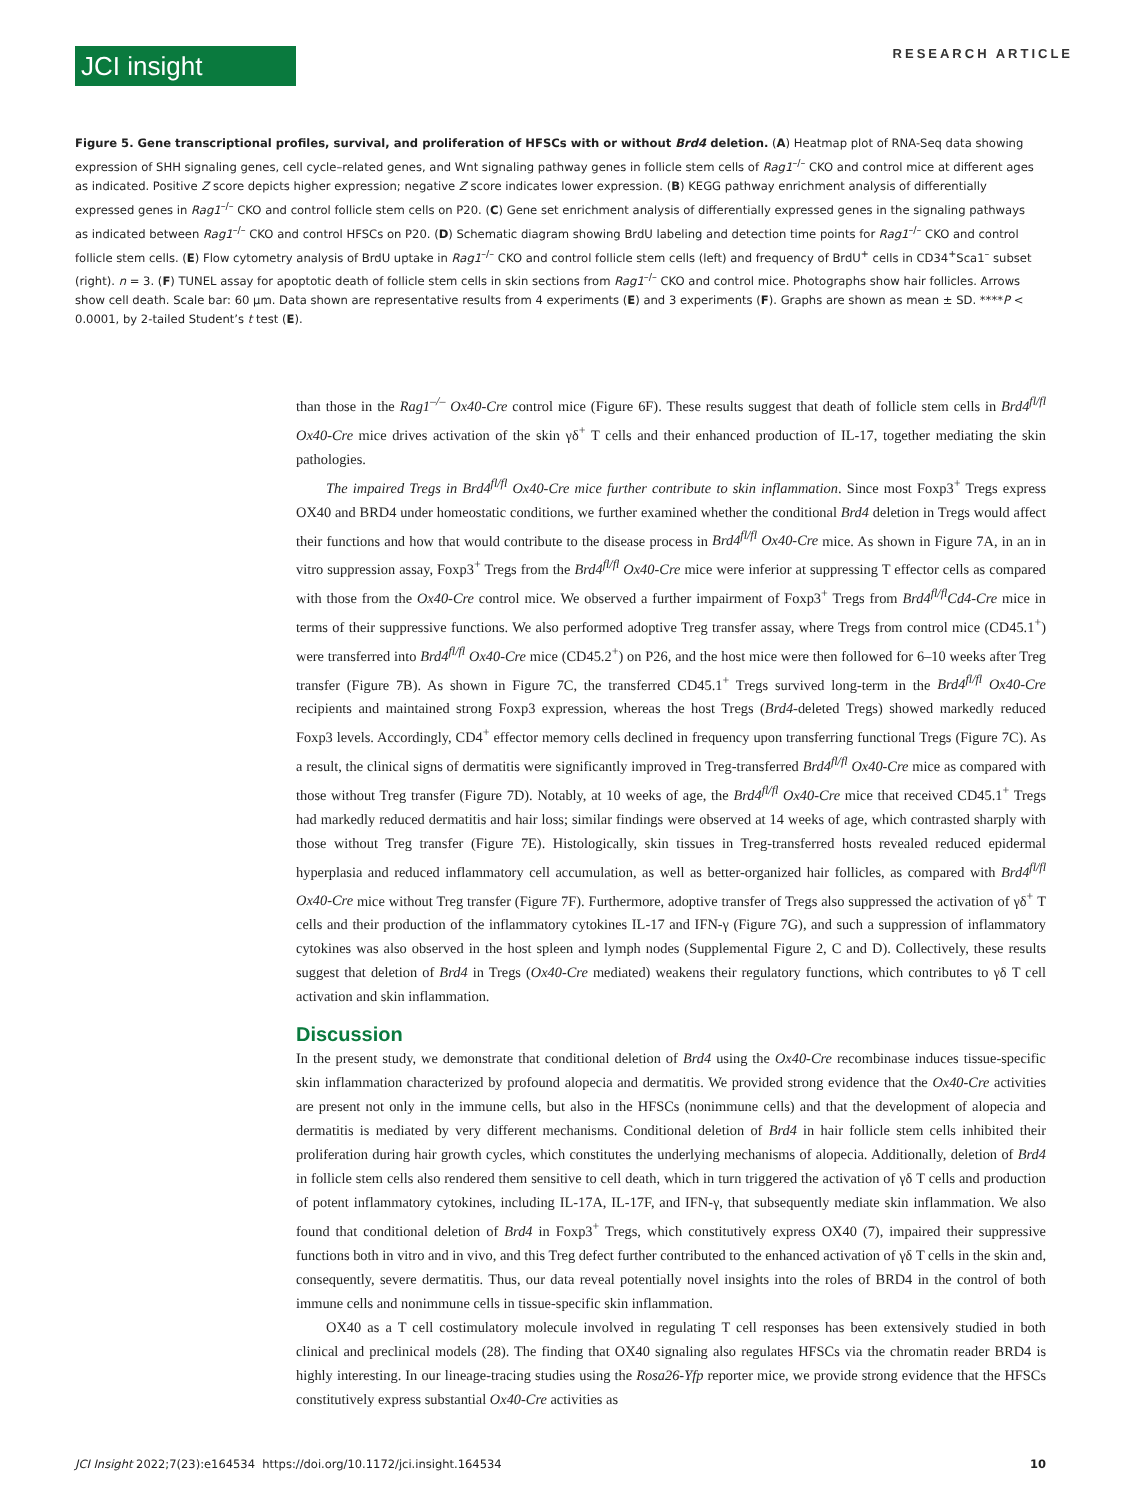JCI insight
RESEARCH ARTICLE
Figure 5. Gene transcriptional profiles, survival, and proliferation of HFSCs with or without Brd4 deletion. (A) Heatmap plot of RNA-Seq data showing expression of SHH signaling genes, cell cycle–related genes, and Wnt signaling pathway genes in follicle stem cells of Rag1<sup>–/–</sup> CKO and control mice at different ages as indicated. Positive Z score depicts higher expression; negative Z score indicates lower expression. (B) KEGG pathway enrichment analysis of differentially expressed genes in Rag1<sup>–/–</sup> CKO and control follicle stem cells on P20. (C) Gene set enrichment analysis of differentially expressed genes in the signaling pathways as indicated between Rag1<sup>–/–</sup> CKO and control HFSCs on P20. (D) Schematic diagram showing BrdU labeling and detection time points for Rag1<sup>–/–</sup> CKO and control follicle stem cells. (E) Flow cytometry analysis of BrdU uptake in Rag1<sup>–/–</sup> CKO and control follicle stem cells (left) and frequency of BrdU<sup>+</sup> cells in CD34<sup>+</sup>Sca1<sup>–</sup> subset (right). n = 3. (F) TUNEL assay for apoptotic death of follicle stem cells in skin sections from Rag1<sup>–/–</sup> CKO and control mice. Photographs show hair follicles. Arrows show cell death. Scale bar: 60 μm. Data shown are representative results from 4 experiments (E) and 3 experiments (F). Graphs are shown as mean ± SD. ****P < 0.0001, by 2-tailed Student’s t test (E).
than those in the Rag1<sup>–/–</sup> Ox40-Cre control mice (Figure 6F). These results suggest that death of follicle stem cells in Brd4<sup>fl/fl</sup> Ox40-Cre mice drives activation of the skin γδ<sup>+</sup> T cells and their enhanced production of IL-17, together mediating the skin pathologies.
The impaired Tregs in Brd4<sup>fl/fl</sup> Ox40-Cre mice further contribute to skin inflammation. Since most Foxp3<sup>+</sup> Tregs express OX40 and BRD4 under homeostatic conditions, we further examined whether the conditional Brd4 deletion in Tregs would affect their functions and how that would contribute to the disease process in Brd4<sup>fl/fl</sup> Ox40-Cre mice. As shown in Figure 7A, in an in vitro suppression assay, Foxp3<sup>+</sup> Tregs from the Brd4<sup>fl/fl</sup> Ox40-Cre mice were inferior at suppressing T effector cells as compared with those from the Ox40-Cre control mice. We observed a further impairment of Foxp3<sup>+</sup> Tregs from Brd4<sup>fl/fl</sup>Cd4-Cre mice in terms of their suppressive functions. We also performed adoptive Treg transfer assay, where Tregs from control mice (CD45.1<sup>+</sup>) were transferred into Brd4<sup>fl/fl</sup> Ox40-Cre mice (CD45.2<sup>+</sup>) on P26, and the host mice were then followed for 6–10 weeks after Treg transfer (Figure 7B). As shown in Figure 7C, the transferred CD45.1<sup>+</sup> Tregs survived long-term in the Brd4<sup>fl/fl</sup> Ox40-Cre recipients and maintained strong Foxp3 expression, whereas the host Tregs (Brd4-deleted Tregs) showed markedly reduced Foxp3 levels. Accordingly, CD4<sup>+</sup> effector memory cells declined in frequency upon transferring functional Tregs (Figure 7C). As a result, the clinical signs of dermatitis were significantly improved in Treg-transferred Brd4<sup>fl/fl</sup> Ox40-Cre mice as compared with those without Treg transfer (Figure 7D). Notably, at 10 weeks of age, the Brd4<sup>fl/fl</sup> Ox40-Cre mice that received CD45.1<sup>+</sup> Tregs had markedly reduced dermatitis and hair loss; similar findings were observed at 14 weeks of age, which contrasted sharply with those without Treg transfer (Figure 7E). Histologically, skin tissues in Treg-transferred hosts revealed reduced epidermal hyperplasia and reduced inflammatory cell accumulation, as well as better-organized hair follicles, as compared with Brd4<sup>fl/fl</sup> Ox40-Cre mice without Treg transfer (Figure 7F). Furthermore, adoptive transfer of Tregs also suppressed the activation of γδ<sup>+</sup> T cells and their production of the inflammatory cytokines IL-17 and IFN-γ (Figure 7G), and such a suppression of inflammatory cytokines was also observed in the host spleen and lymph nodes (Supplemental Figure 2, C and D). Collectively, these results suggest that deletion of Brd4 in Tregs (Ox40-Cre mediated) weakens their regulatory functions, which contributes to γδ T cell activation and skin inflammation.
Discussion
In the present study, we demonstrate that conditional deletion of Brd4 using the Ox40-Cre recombinase induces tissue-specific skin inflammation characterized by profound alopecia and dermatitis. We provided strong evidence that the Ox40-Cre activities are present not only in the immune cells, but also in the HFSCs (nonimmune cells) and that the development of alopecia and dermatitis is mediated by very different mechanisms. Conditional deletion of Brd4 in hair follicle stem cells inhibited their proliferation during hair growth cycles, which constitutes the underlying mechanisms of alopecia. Additionally, deletion of Brd4 in follicle stem cells also rendered them sensitive to cell death, which in turn triggered the activation of γδ T cells and production of potent inflammatory cytokines, including IL-17A, IL-17F, and IFN-γ, that subsequently mediate skin inflammation. We also found that conditional deletion of Brd4 in Foxp3<sup>+</sup> Tregs, which constitutively express OX40 (7), impaired their suppressive functions both in vitro and in vivo, and this Treg defect further contributed to the enhanced activation of γδ T cells in the skin and, consequently, severe dermatitis. Thus, our data reveal potentially novel insights into the roles of BRD4 in the control of both immune cells and nonimmune cells in tissue-specific skin inflammation.
OX40 as a T cell costimulatory molecule involved in regulating T cell responses has been extensively studied in both clinical and preclinical models (28). The finding that OX40 signaling also regulates HFSCs via the chromatin reader BRD4 is highly interesting. In our lineage-tracing studies using the Rosa26-Yfp reporter mice, we provide strong evidence that the HFSCs constitutively express substantial Ox40-Cre activities as
JCI Insight 2022;7(23):e164534 https://doi.org/10.1172/jci.insight.164534 10